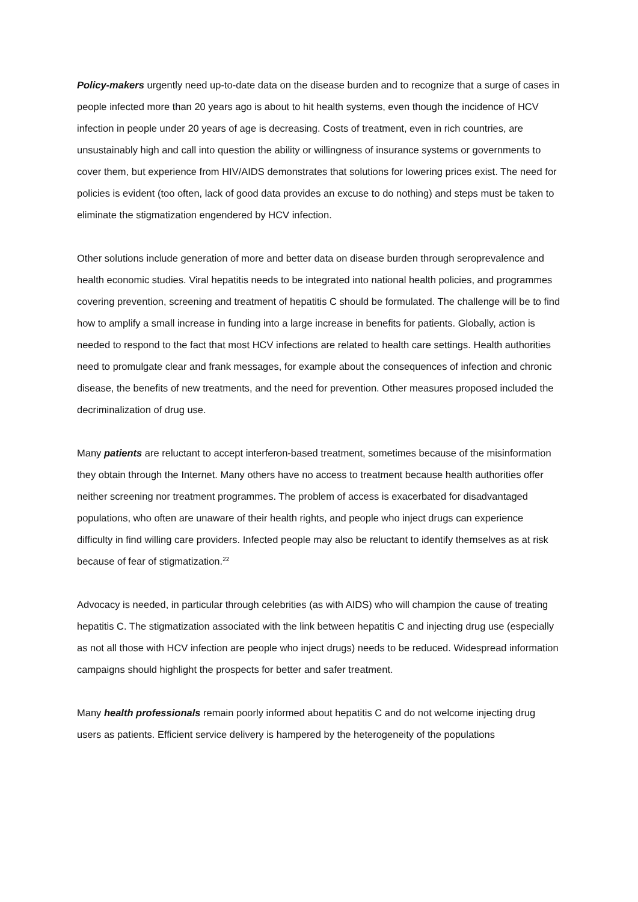Policy-makers urgently need up-to-date data on the disease burden and to recognize that a surge of cases in people infected more than 20 years ago is about to hit health systems, even though the incidence of HCV infection in people under 20 years of age is decreasing. Costs of treatment, even in rich countries, are unsustainably high and call into question the ability or willingness of insurance systems or governments to cover them, but experience from HIV/AIDS demonstrates that solutions for lowering prices exist. The need for policies is evident (too often, lack of good data provides an excuse to do nothing) and steps must be taken to eliminate the stigmatization engendered by HCV infection.
Other solutions include generation of more and better data on disease burden through seroprevalence and health economic studies. Viral hepatitis needs to be integrated into national health policies, and programmes covering prevention, screening and treatment of hepatitis C should be formulated. The challenge will be to find how to amplify a small increase in funding into a large increase in benefits for patients. Globally, action is needed to respond to the fact that most HCV infections are related to health care settings. Health authorities need to promulgate clear and frank messages, for example about the consequences of infection and chronic disease, the benefits of new treatments, and the need for prevention. Other measures proposed included the decriminalization of drug use.
Many patients are reluctant to accept interferon-based treatment, sometimes because of the misinformation they obtain through the Internet. Many others have no access to treatment because health authorities offer neither screening nor treatment programmes. The problem of access is exacerbated for disadvantaged populations, who often are unaware of their health rights, and people who inject drugs can experience difficulty in find willing care providers. Infected people may also be reluctant to identify themselves as at risk because of fear of stigmatization.<sup>22</sup>
Advocacy is needed, in particular through celebrities (as with AIDS) who will champion the cause of treating hepatitis C. The stigmatization associated with the link between hepatitis C and injecting drug use (especially as not all those with HCV infection are people who inject drugs) needs to be reduced. Widespread information campaigns should highlight the prospects for better and safer treatment.
Many health professionals remain poorly informed about hepatitis C and do not welcome injecting drug users as patients. Efficient service delivery is hampered by the heterogeneity of the populations